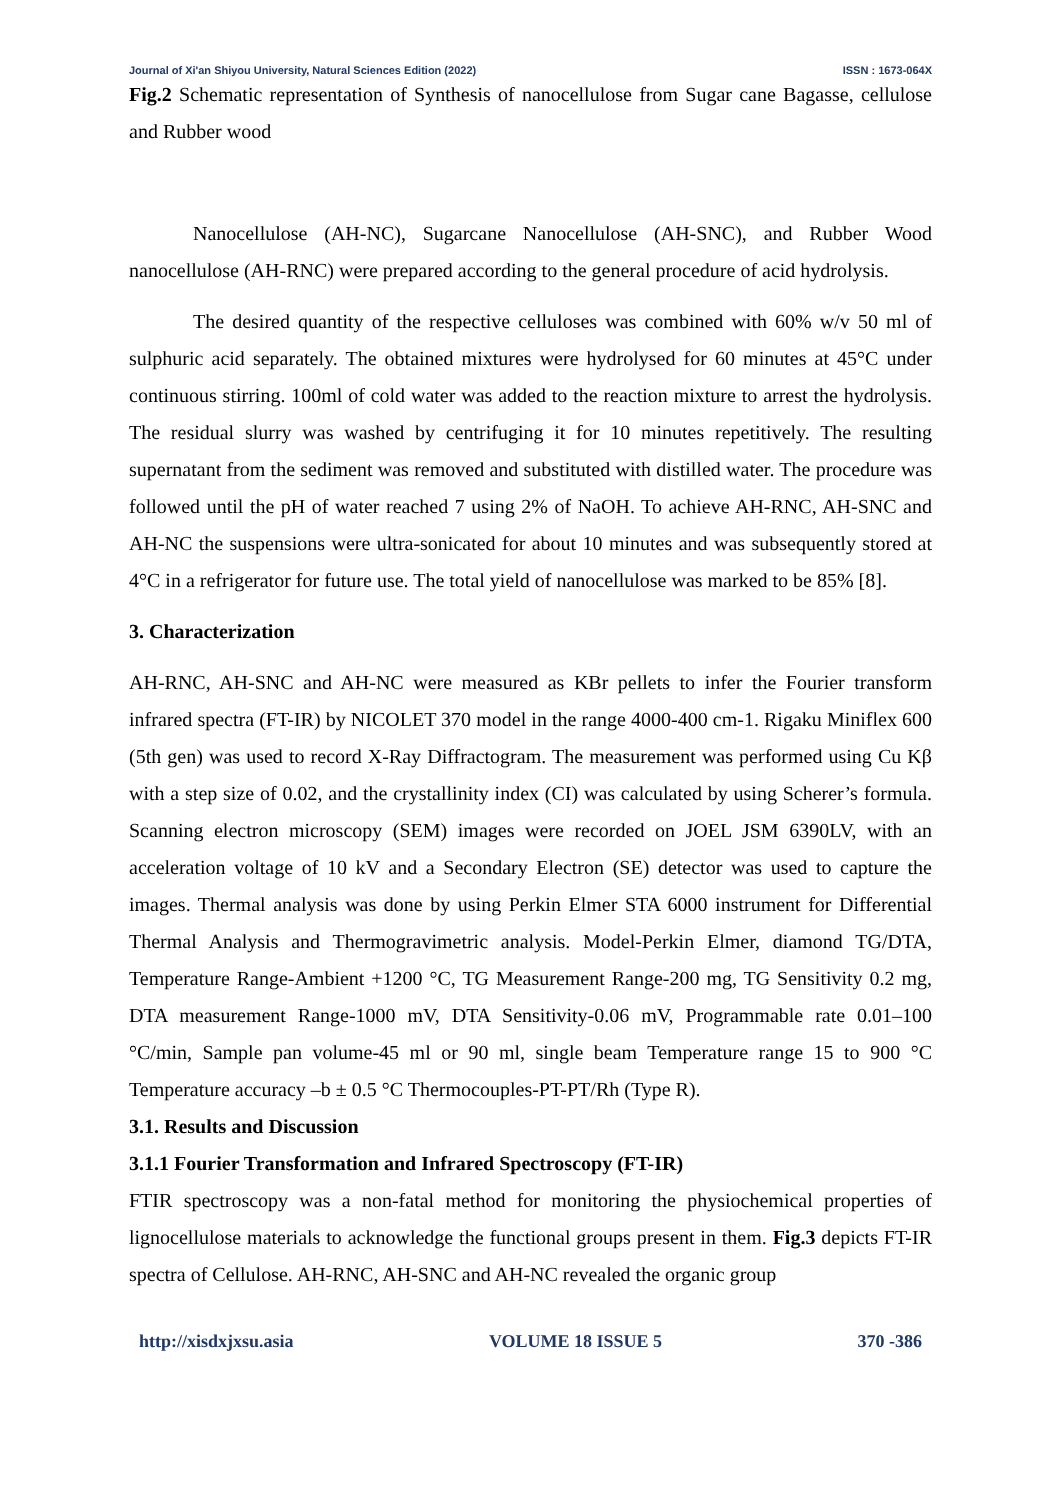Journal of Xi'an Shiyou University, Natural Sciences Edition (2022) ISSN : 1673-064X
Fig.2 Schematic representation of Synthesis of nanocellulose from Sugar cane Bagasse, cellulose and Rubber wood
Nanocellulose (AH-NC), Sugarcane Nanocellulose (AH-SNC), and Rubber Wood nanocellulose (AH-RNC) were prepared according to the general procedure of acid hydrolysis.
The desired quantity of the respective celluloses was combined with 60% w/v 50 ml of sulphuric acid separately. The obtained mixtures were hydrolysed for 60 minutes at 45°C under continuous stirring. 100ml of cold water was added to the reaction mixture to arrest the hydrolysis. The residual slurry was washed by centrifuging it for 10 minutes repetitively. The resulting supernatant from the sediment was removed and substituted with distilled water. The procedure was followed until the pH of water reached 7 using 2% of NaOH. To achieve AH-RNC, AH-SNC and AH-NC the suspensions were ultra-sonicated for about 10 minutes and was subsequently stored at 4°C in a refrigerator for future use. The total yield of nanocellulose was marked to be 85% [8].
3. Characterization
AH-RNC, AH-SNC and AH-NC were measured as KBr pellets to infer the Fourier transform infrared spectra (FT-IR) by NICOLET 370 model in the range 4000-400 cm-1. Rigaku Miniflex 600 (5th gen) was used to record X-Ray Diffractogram. The measurement was performed using Cu Kβ with a step size of 0.02, and the crystallinity index (CI) was calculated by using Scherer’s formula. Scanning electron microscopy (SEM) images were recorded on JOEL JSM 6390LV, with an acceleration voltage of 10 kV and a Secondary Electron (SE) detector was used to capture the images. Thermal analysis was done by using Perkin Elmer STA 6000 instrument for Differential Thermal Analysis and Thermogravimetric analysis. Model-Perkin Elmer, diamond TG/DTA, Temperature Range-Ambient +1200 °C, TG Measurement Range-200 mg, TG Sensitivity 0.2 mg, DTA measurement Range-1000 mV, DTA Sensitivity-0.06 mV, Programmable rate 0.01–100 °C/min, Sample pan volume-45 ml or 90 ml, single beam Temperature range 15 to 900 °C Temperature accuracy –b ± 0.5 °C Thermocouples-PT-PT/Rh (Type R).
3.1. Results and Discussion
3.1.1 Fourier Transformation and Infrared Spectroscopy (FT-IR)
FTIR spectroscopy was a non-fatal method for monitoring the physiochemical properties of lignocellulose materials to acknowledge the functional groups present in them. Fig.3 depicts FT-IR spectra of Cellulose. AH-RNC, AH-SNC and AH-NC revealed the organic group
http://xisdxjxsu.asia VOLUME 18 ISSUE 5 370 -386